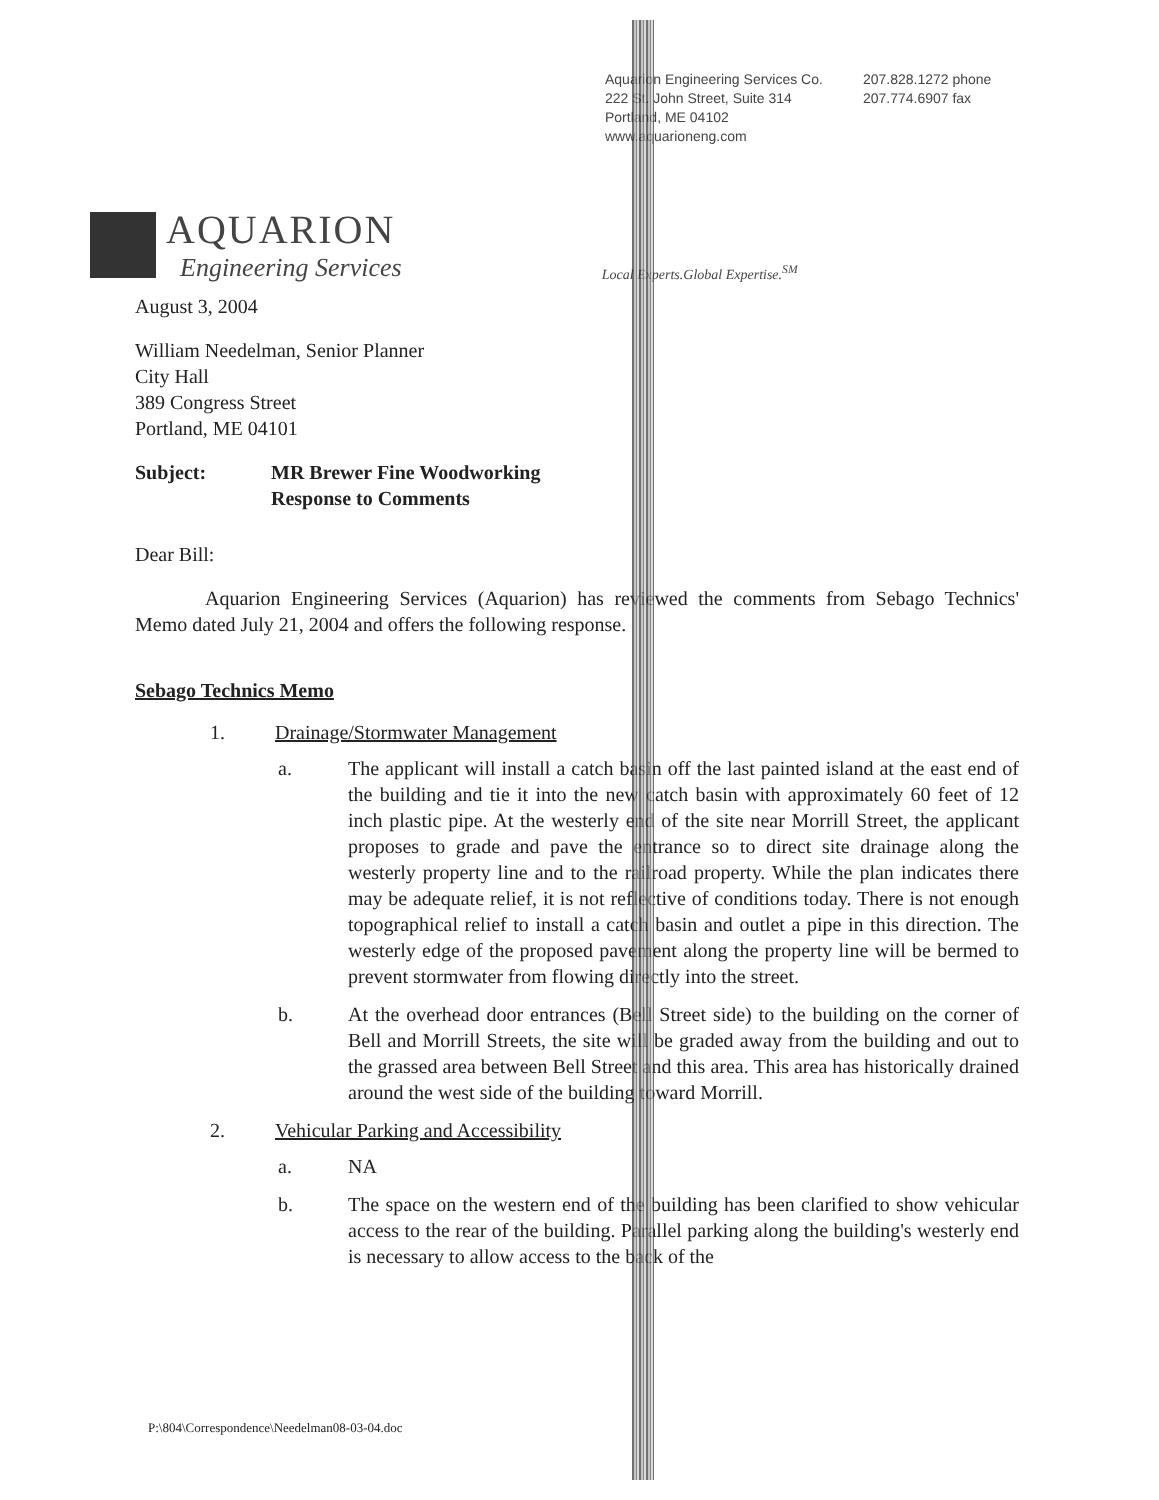Aquarion Engineering Services Co.
222 St. John Street, Suite 314
Portland, ME 04102
www.aquarioneng.com
207.828.1272 phone
207.774.6907 fax
AQUARION
Engineering Services
Local Experts.Global Expertise.<sup>SM</sup>
August 3, 2004
William Needelman, Senior Planner
City Hall
389 Congress Street
Portland, ME 04101
Subject: MR Brewer Fine Woodworking
Response to Comments
Dear Bill:
Aquarion Engineering Services (Aquarion) has reviewed the comments from Sebago Technics' Memo dated July 21, 2004 and offers the following response.
Sebago Technics Memo
1. Drainage/Stormwater Management
a. The applicant will install a catch basin off the last painted island at the east end of the building and tie it into the new catch basin with approximately 60 feet of 12 inch plastic pipe. At the westerly end of the site near Morrill Street, the applicant proposes to grade and pave the entrance so to direct site drainage along the westerly property line and to the railroad property. While the plan indicates there may be adequate relief, it is not reflective of conditions today. There is not enough topographical relief to install a catch basin and outlet a pipe in this direction. The westerly edge of the proposed pavement along the property line will be bermed to prevent stormwater from flowing directly into the street.
b. At the overhead door entrances (Bell Street side) to the building on the corner of Bell and Morrill Streets, the site will be graded away from the building and out to the grassed area between Bell Street and this area. This area has historically drained around the west side of the building toward Morrill.
2. Vehicular Parking and Accessibility
a. NA
b. The space on the western end of the building has been clarified to show vehicular access to the rear of the building. Parallel parking along the building's westerly end is necessary to allow access to the back of the
P:\804\Correspondence\Needelman08-03-04.doc